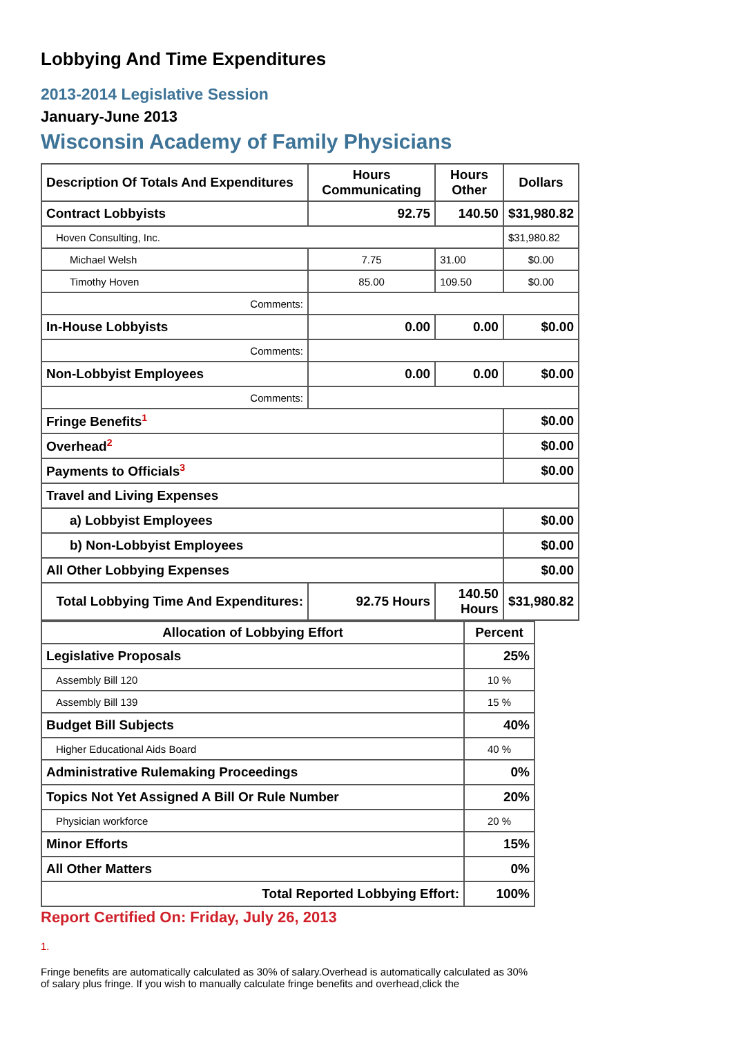Lobbying And Time Expenditures
2013-2014 Legislative Session
January-June 2013
Wisconsin Academy of Family Physicians
| Description Of Totals And Expenditures | Hours Communicating | Hours Other | Dollars |
| --- | --- | --- | --- |
| Contract Lobbyists | 92.75 | 140.50 | $31,980.82 |
| Hoven Consulting, Inc. | | | $31,980.82 |
| Michael Welsh | 7.75 | 31.00 | $0.00 |
| Timothy Hoven | 85.00 | 109.50 | $0.00 |
| Comments: | | | |
| In-House Lobbyists | 0.00 | 0.00 | $0.00 |
| Comments: | | | |
| Non-Lobbyist Employees | 0.00 | 0.00 | $0.00 |
| Comments: | | | |
| Fringe Benefits<sup>1</sup> | | | $0.00 |
| Overhead<sup>2</sup> | | | $0.00 |
| Payments to Officials<sup>3</sup> | | | $0.00 |
| Travel and Living Expenses | | | |
| a) Lobbyist Employees | | | $0.00 |
| b) Non-Lobbyist Employees | | | $0.00 |
| All Other Lobbying Expenses | | | $0.00 |
| Total Lobbying Time And Expenditures: | 92.75 Hours | 140.50 Hours | $31,980.82 |
| Allocation of Lobbying Effort | Percent |
| --- | --- |
| Legislative Proposals | 25% |
| Assembly Bill 120 | 10 % |
| Assembly Bill 139 | 15 % |
| Budget Bill Subjects | 40% |
| Higher Educational Aids Board | 40 % |
| Administrative Rulemaking Proceedings | 0% |
| Topics Not Yet Assigned A Bill Or Rule Number | 20% |
| Physician workforce | 20 % |
| Minor Efforts | 15% |
| All Other Matters | 0% |
| Total Reported Lobbying Effort: | 100% |
Report Certified On: Friday, July 26, 2013
1.
Fringe benefits are automatically calculated as 30% of salary.Overhead is automatically calculated as 30% of salary plus fringe. If you wish to manually calculate fringe benefits and overhead,click the